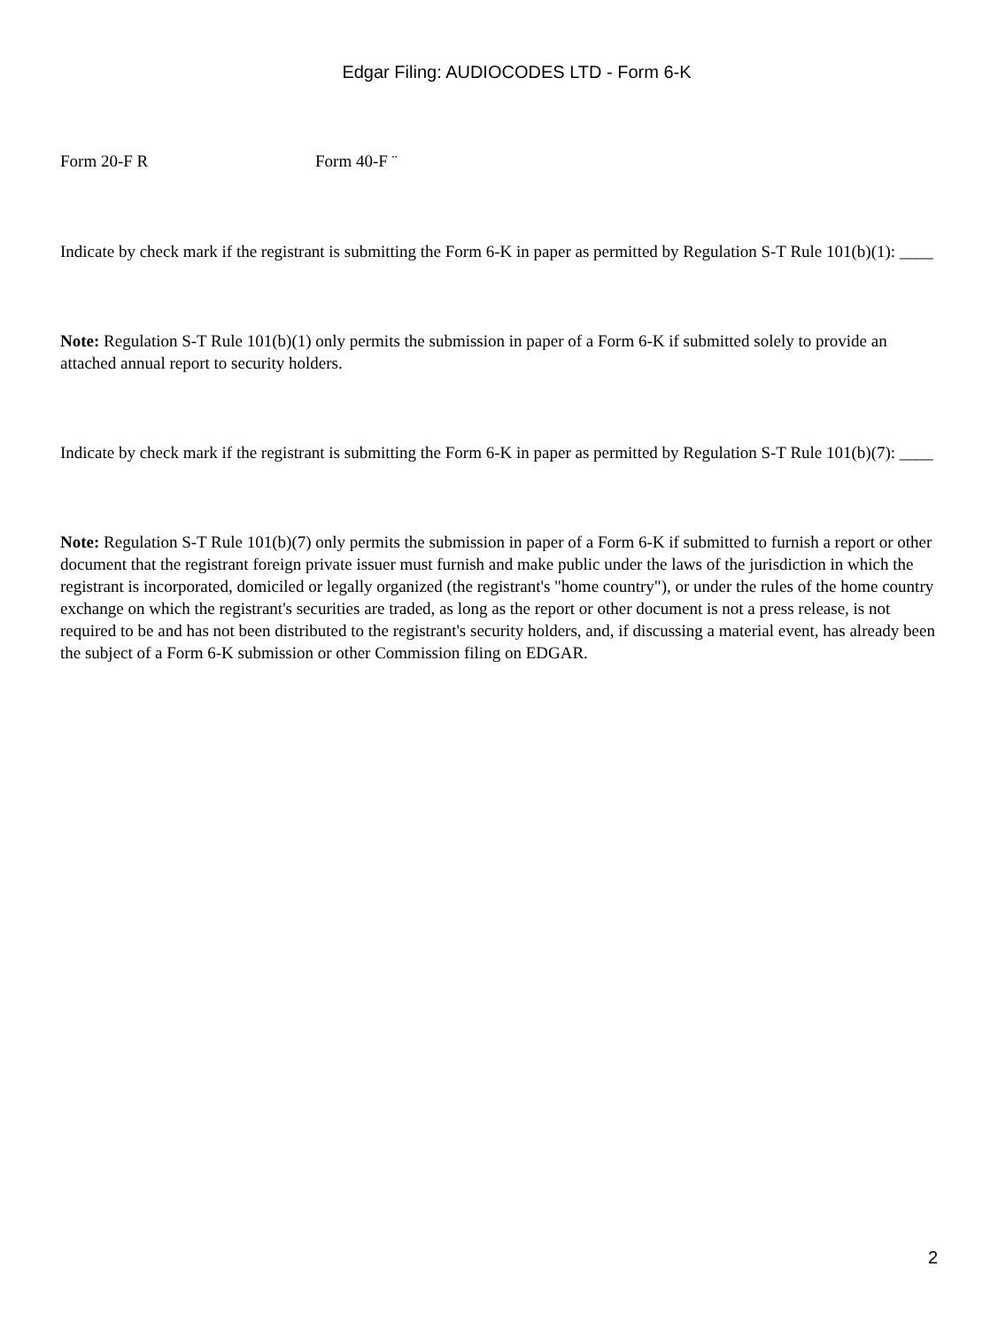Edgar Filing: AUDIOCODES LTD - Form 6-K
Form 20-F R Form 40-F ¨
Indicate by check mark if the registrant is submitting the Form 6-K in paper as permitted by Regulation S-T Rule 101(b)(1): ____
Note: Regulation S-T Rule 101(b)(1) only permits the submission in paper of a Form 6-K if submitted solely to provide an attached annual report to security holders.
Indicate by check mark if the registrant is submitting the Form 6-K in paper as permitted by Regulation S-T Rule 101(b)(7): ____
Note: Regulation S-T Rule 101(b)(7) only permits the submission in paper of a Form 6-K if submitted to furnish a report or other document that the registrant foreign private issuer must furnish and make public under the laws of the jurisdiction in which the registrant is incorporated, domiciled or legally organized (the registrant's "home country"), or under the rules of the home country exchange on which the registrant's securities are traded, as long as the report or other document is not a press release, is not required to be and has not been distributed to the registrant's security holders, and, if discussing a material event, has already been the subject of a Form 6-K submission or other Commission filing on EDGAR.
2